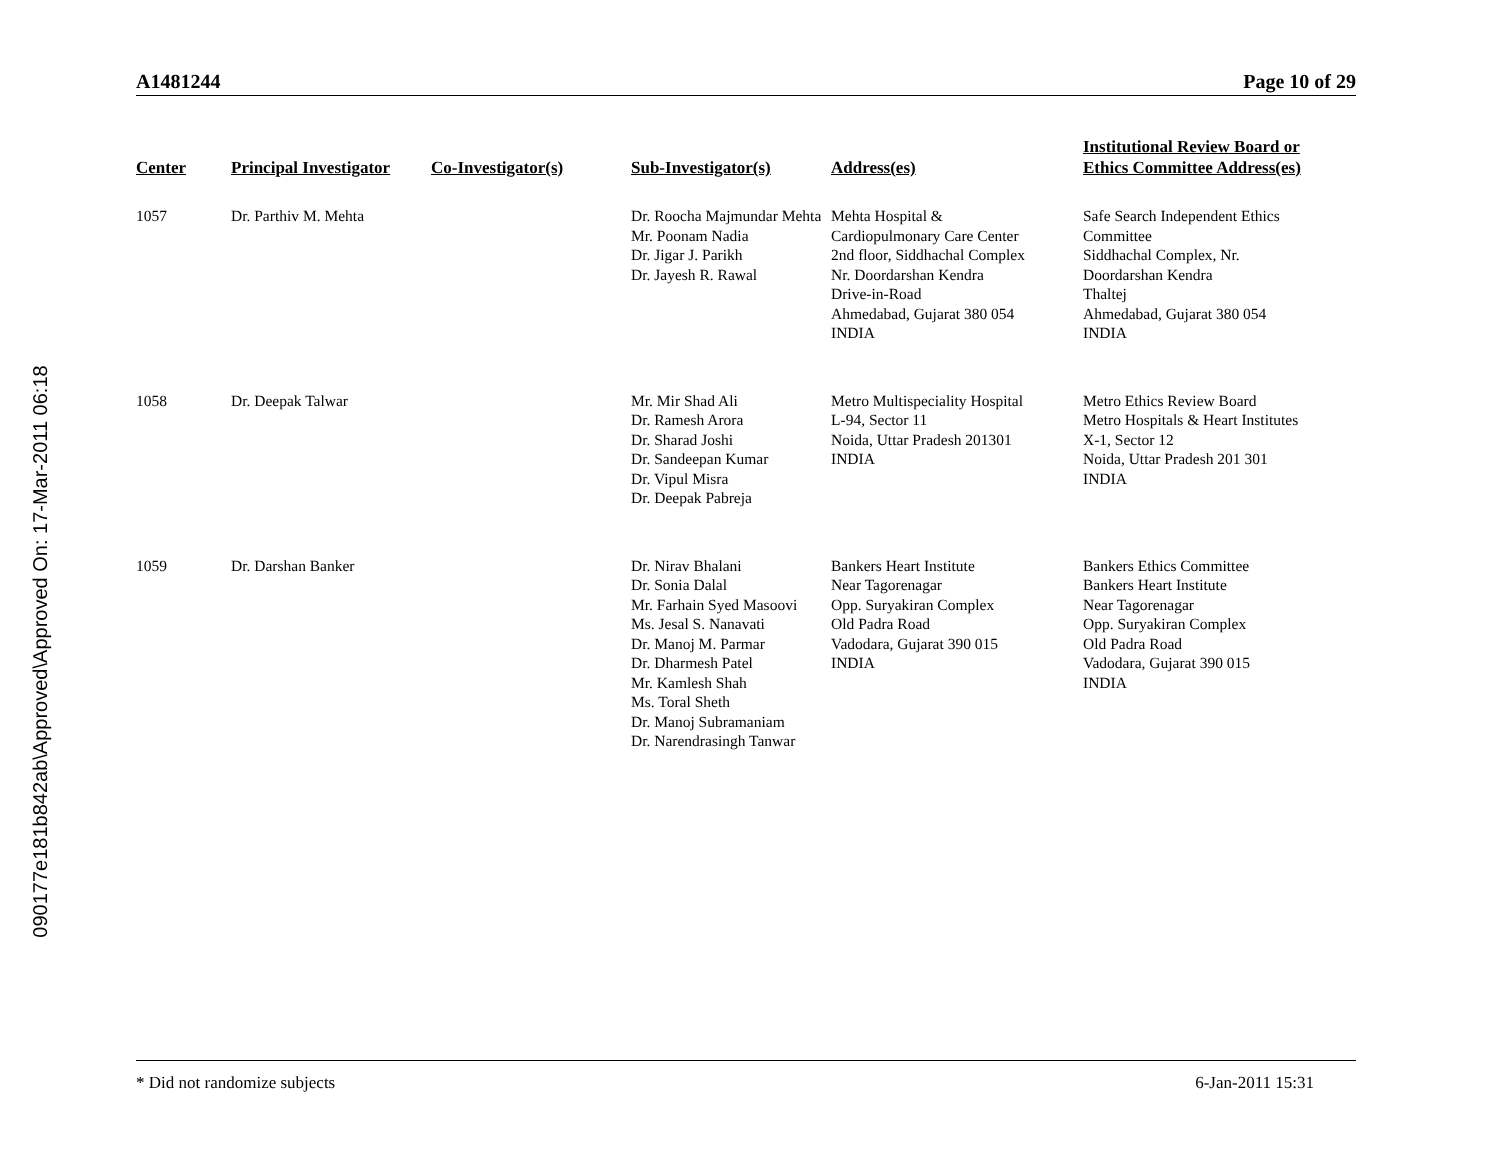090177e181b842ab\Approved\Approved On: 17-Mar-2011 06:18
A1481244 Page 10 of 29
| Center | Principal Investigator | Co-Investigator(s) | Sub-Investigator(s) | Address(es) | Institutional Review Board or Ethics Committee Address(es) |
| --- | --- | --- | --- | --- | --- |
| 1057 | Dr. Parthiv M. Mehta | | Dr. Roocha Majmundar Mehta Mr. Poonam Nadia Dr. Jigar J. Parikh Dr. Jayesh R. Rawal | Mehta Hospital & Cardiopulmonary Care Center 2nd floor, Siddhachal Complex Nr. Doordarshan Kendra Drive-in-Road Ahmedabad, Gujarat 380 054 INDIA | Safe Search Independent Ethics Committee Siddhachal Complex, Nr. Doordarshan Kendra Thaltej Ahmedabad, Gujarat 380 054 INDIA |
| 1058 | Dr. Deepak Talwar | | Mr. Mir Shad Ali Dr. Ramesh Arora Dr. Sharad Joshi Dr. Sandeepan Kumar Dr. Vipul Misra Dr. Deepak Pabreja | Metro Multispeciality Hospital L-94, Sector 11 Noida, Uttar Pradesh 201301 INDIA | Metro Ethics Review Board Metro Hospitals & Heart Institutes X-1, Sector 12 Noida, Uttar Pradesh 201 301 INDIA |
| 1059 | Dr. Darshan Banker | | Dr. Nirav Bhalani Dr. Sonia Dalal Mr. Farhain Syed Masoovi Ms. Jesal S. Nanavati Dr. Manoj M. Parmar Dr. Dharmesh Patel Mr. Kamlesh Shah Ms. Toral Sheth Dr. Manoj Subramaniam Dr. Narendrasingh Tanwar | Bankers Heart Institute Near Tagorenagar Opp. Suryakiran Complex Old Padra Road Vadodara, Gujarat 390 015 INDIA | Bankers Ethics Committee Bankers Heart Institute Near Tagorenagar Opp. Suryakiran Complex Old Padra Road Vadodara, Gujarat 390 015 INDIA |
* Did not randomize subjects 6-Jan-2011 15:31